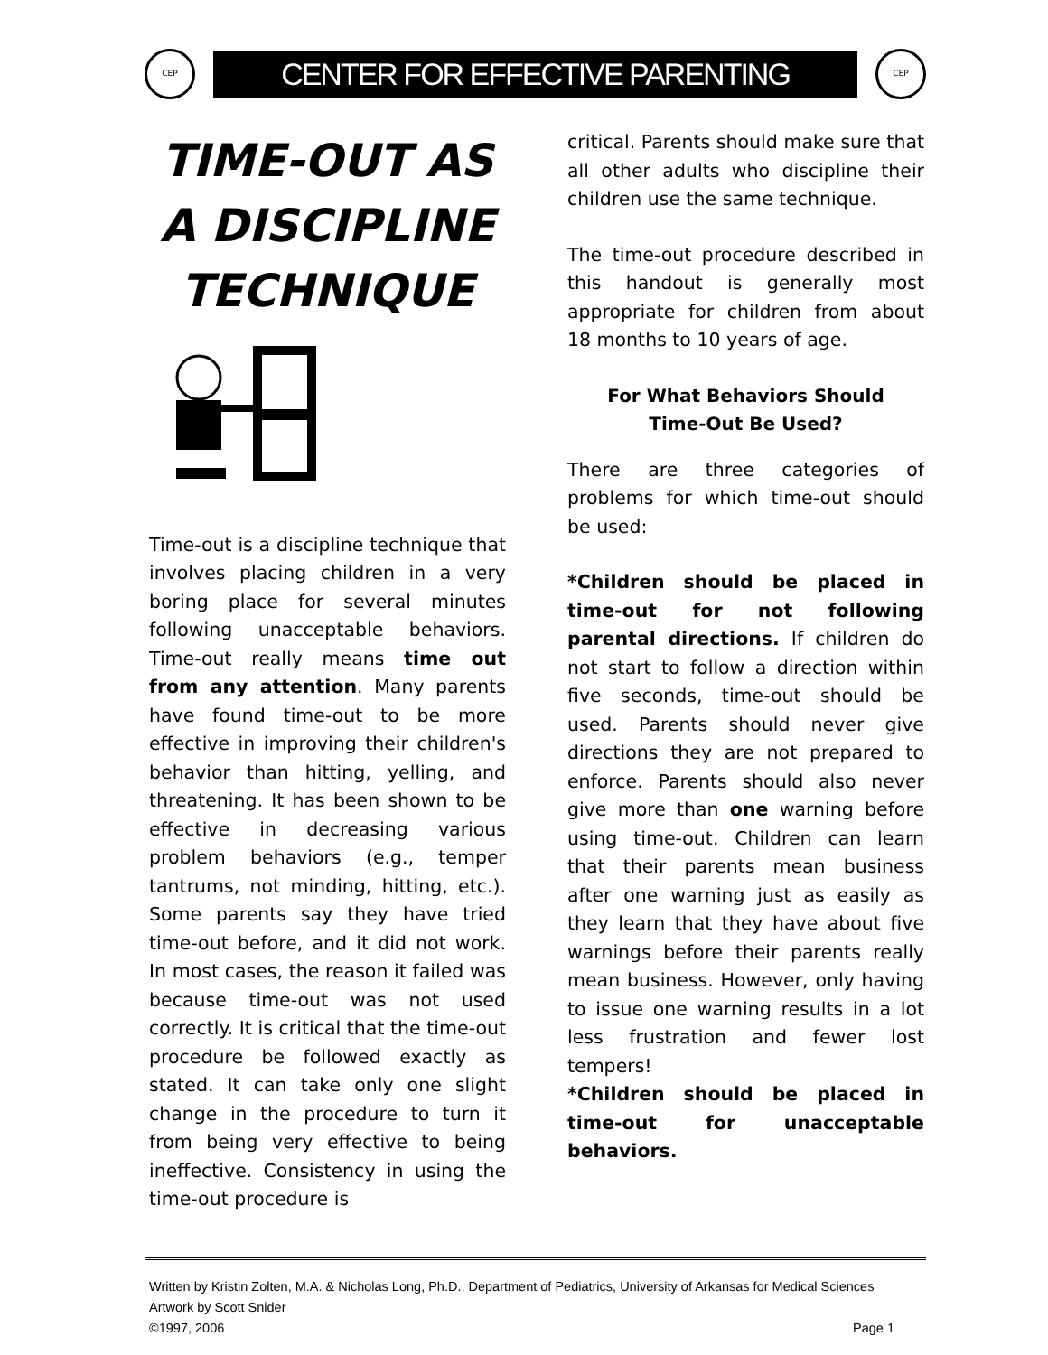CEP
CENTER FOR EFFECTIVE PARENTING
CEP
TIME-OUT AS A DISCIPLINE TECHNIQUE
Time-out is a discipline technique that involves placing children in a very boring place for several minutes following unacceptable behaviors. Time-out really means time out from any attention. Many parents have found time-out to be more effective in improving their children's behavior than hitting, yelling, and threatening. It has been shown to be effective in decreasing various problem behaviors (e.g., temper tantrums, not minding, hitting, etc.). Some parents say they have tried time-out before, and it did not work. In most cases, the reason it failed was because time-out was not used correctly. It is critical that the time-out procedure be followed exactly as stated. It can take only one slight change in the procedure to turn it from being very effective to being ineffective. Consistency in using the time-out procedure is
critical. Parents should make sure that all other adults who discipline their children use the same technique.
The time-out procedure described in this handout is generally most appropriate for children from about 18 months to 10 years of age.
For What Behaviors Should
Time-Out Be Used?
There are three categories of problems for which time-out should be used:
*Children should be placed in time-out for not following parental directions. If children do not start to follow a direction within five seconds, time-out should be used. Parents should never give directions they are not prepared to enforce. Parents should also never give more than one warning before using time-out. Children can learn that their parents mean business after one warning just as easily as they learn that they have about five warnings before their parents really mean business. However, only having to issue one warning results in a lot less frustration and fewer lost tempers!
*Children should be placed in time-out for unacceptable behaviors.
Written by Kristin Zolten, M.A. & Nicholas Long, Ph.D., Department of Pediatrics, University of Arkansas for Medical Sciences
Artwork by Scott Snider
©1997, 2006 Page 1